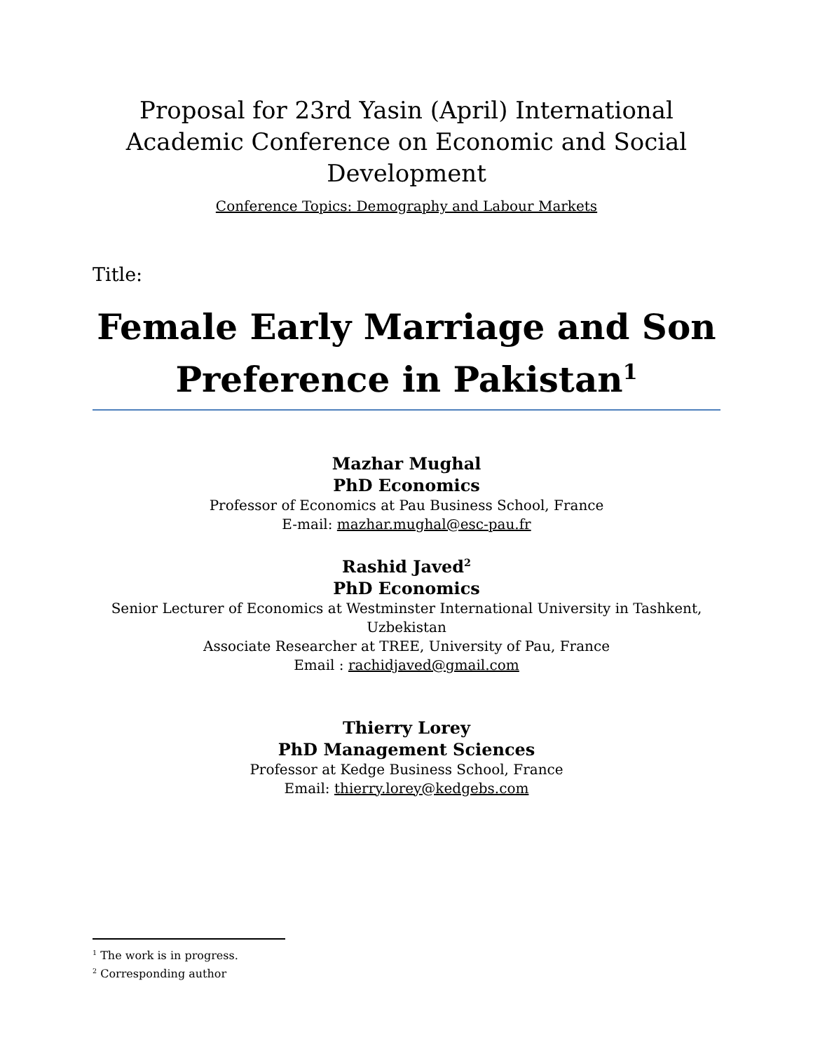Proposal for 23rd Yasin (April) International Academic Conference on Economic and Social Development
Conference Topics: Demography and Labour Markets
Title:
Female Early Marriage and Son Preference in Pakistan<sup>1</sup>
Mazhar Mughal
PhD Economics
Professor of Economics at Pau Business School, France
E-mail: mazhar.mughal@esc-pau.fr
Rashid Javed<sup>2</sup>
PhD Economics
Senior Lecturer of Economics at Westminster International University in Tashkent, Uzbekistan
Associate Researcher at TREE, University of Pau, France
Email : rachidjaved@gmail.com
Thierry Lorey
PhD Management Sciences
Professor at Kedge Business School, France
Email: thierry.lorey@kedgebs.com
<sup>1</sup> The work is in progress.
<sup>2</sup> Corresponding author